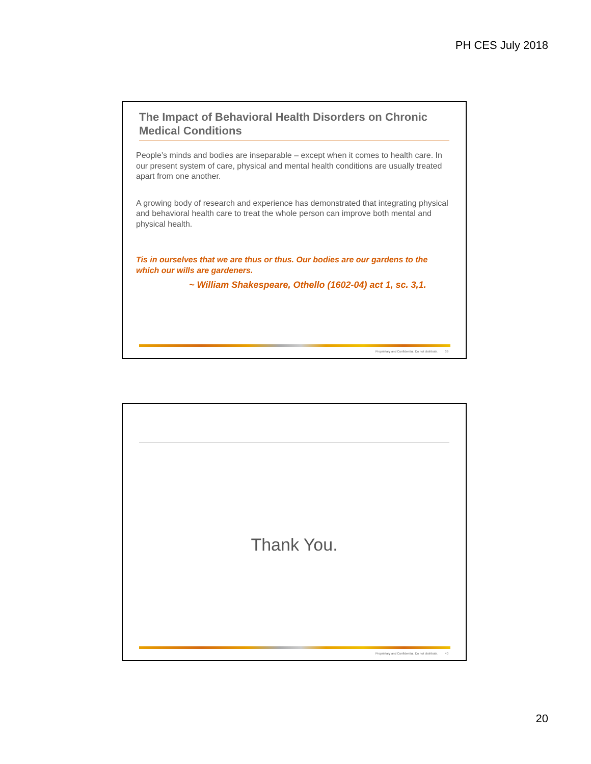PH CES July 2018
The Impact of Behavioral Health Disorders on Chronic Medical Conditions
People’s minds and bodies are inseparable – except when it comes to health care. In our present system of care, physical and mental health conditions are usually treated apart from one another.
A growing body of research and experience has demonstrated that integrating physical and behavioral health care to treat the whole person can improve both mental and physical health.
Tis in ourselves that we are thus or thus. Our bodies are our gardens to the which our wills are gardeners.
~ William Shakespeare, Othello (1602-04) act 1, sc. 3,1.
Proprietary and Confidential. Do not distribute. 39
Thank You.
Proprietary and Confidential. Do not distribute. 40
20